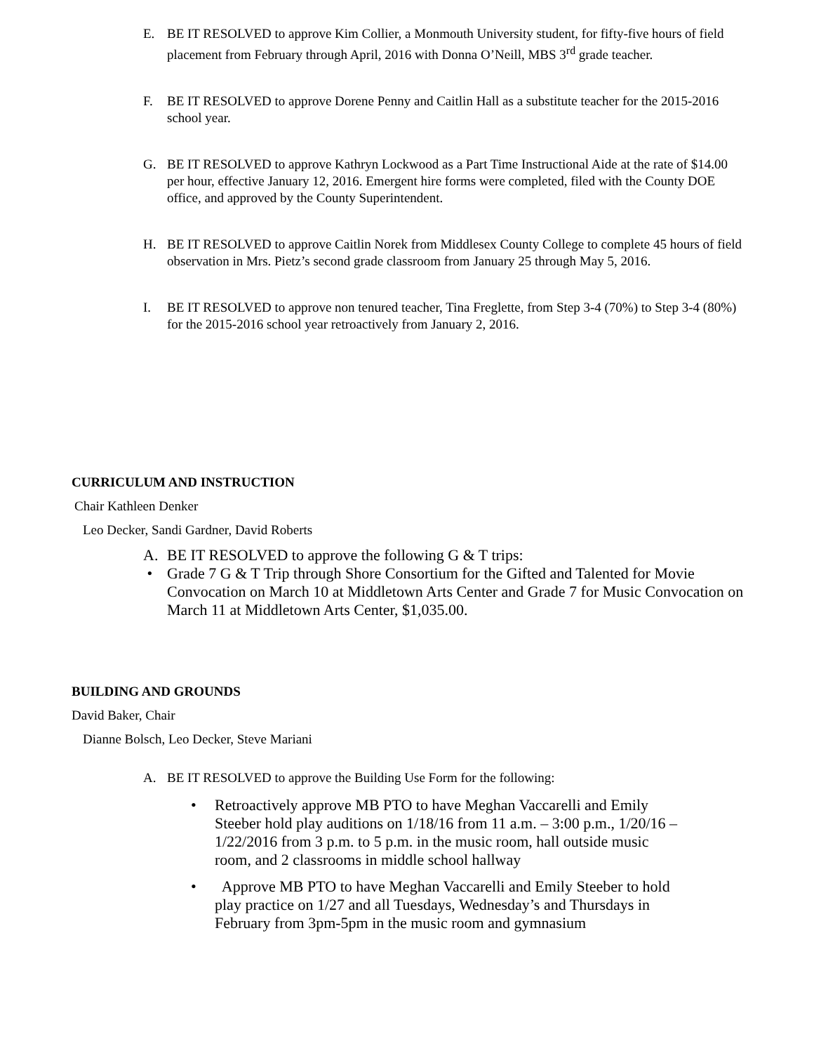E. BE IT RESOLVED to approve Kim Collier, a Monmouth University student, for fifty-five hours of field placement from February through April, 2016 with Donna O’Neill, MBS 3<sup>rd</sup> grade teacher.
F. BE IT RESOLVED to approve Dorene Penny and Caitlin Hall as a substitute teacher for the 2015-2016 school year.
G. BE IT RESOLVED to approve Kathryn Lockwood as a Part Time Instructional Aide at the rate of $14.00 per hour, effective January 12, 2016. Emergent hire forms were completed, filed with the County DOE office, and approved by the County Superintendent.
H. BE IT RESOLVED to approve Caitlin Norek from Middlesex County College to complete 45 hours of field observation in Mrs. Pietz’s second grade classroom from January 25 through May 5, 2016.
I. BE IT RESOLVED to approve non tenured teacher, Tina Freglette, from Step 3-4 (70%) to Step 3-4 (80%) for the 2015-2016 school year retroactively from January 2, 2016.
CURRICULUM AND INSTRUCTION
Chair Kathleen Denker
Leo Decker, Sandi Gardner, David Roberts
A. BE IT RESOLVED to approve the following G & T trips:
• Grade 7 G & T Trip through Shore Consortium for the Gifted and Talented for Movie Convocation on March 10 at Middletown Arts Center and Grade 7 for Music Convocation on March 11 at Middletown Arts Center, $1,035.00.
BUILDING AND GROUNDS
David Baker, Chair
Dianne Bolsch, Leo Decker, Steve Mariani
A. BE IT RESOLVED to approve the Building Use Form for the following:
• Retroactively approve MB PTO to have Meghan Vaccarelli and Emily Steeber hold play auditions on 1/18/16 from 11 a.m. – 3:00 p.m., 1/20/16 – 1/22/2016 from 3 p.m. to 5 p.m. in the music room, hall outside music room, and 2 classrooms in middle school hallway
• Approve MB PTO to have Meghan Vaccarelli and Emily Steeber to hold play practice on 1/27 and all Tuesdays, Wednesday’s and Thursdays in February from 3pm-5pm in the music room and gymnasium